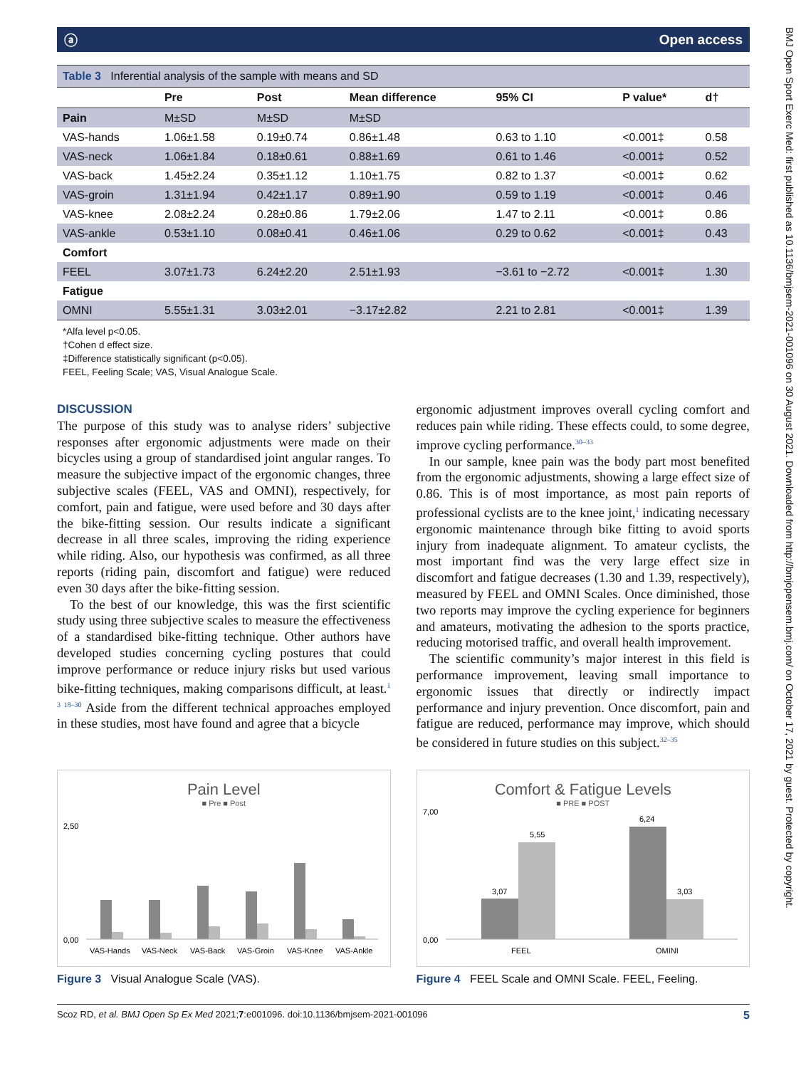ⓐ Open access
Table 3 Inferential analysis of the sample with means and SD
| | Pre | Post | Mean difference | 95% CI | P value* | d† |
| --- | --- | --- | --- | --- | --- | --- |
| Pain | M±SD | M±SD | M±SD | | | |
| VAS-hands | 1.06±1.58 | 0.19±0.74 | 0.86±1.48 | 0.63 to 1.10 | <0.001‡ | 0.58 |
| VAS-neck | 1.06±1.84 | 0.18±0.61 | 0.88±1.69 | 0.61 to 1.46 | <0.001‡ | 0.52 |
| VAS-back | 1.45±2.24 | 0.35±1.12 | 1.10±1.75 | 0.82 to 1.37 | <0.001‡ | 0.62 |
| VAS-groin | 1.31±1.94 | 0.42±1.17 | 0.89±1.90 | 0.59 to 1.19 | <0.001‡ | 0.46 |
| VAS-knee | 2.08±2.24 | 0.28±0.86 | 1.79±2.06 | 1.47 to 2.11 | <0.001‡ | 0.86 |
| VAS-ankle | 0.53±1.10 | 0.08±0.41 | 0.46±1.06 | 0.29 to 0.62 | <0.001‡ | 0.43 |
| Comfort | | | | | | |
| FEEL | 3.07±1.73 | 6.24±2.20 | 2.51±1.93 | −3.61 to −2.72 | <0.001‡ | 1.30 |
| Fatigue | | | | | | |
| OMNI | 5.55±1.31 | 3.03±2.01 | −3.17±2.82 | 2.21 to 2.81 | <0.001‡ | 1.39 |
*Alfa level p<0.05.
†Cohen d effect size.
‡Difference statistically significant (p<0.05).
FEEL, Feeling Scale; VAS, Visual Analogue Scale.
DISCUSSION
The purpose of this study was to analyse riders’ subjective responses after ergonomic adjustments were made on their bicycles using a group of standardised joint angular ranges. To measure the subjective impact of the ergonomic changes, three subjective scales (FEEL, VAS and OMNI), respectively, for comfort, pain and fatigue, were used before and 30 days after the bike-fitting session. Our results indicate a significant decrease in all three scales, improving the riding experience while riding. Also, our hypothesis was confirmed, as all three reports (riding pain, discomfort and fatigue) were reduced even 30 days after the bike-fitting session.
To the best of our knowledge, this was the first scientific study using three subjective scales to measure the effectiveness of a standardised bike-fitting technique. Other authors have developed studies concerning cycling postures that could improve performance or reduce injury risks but used various bike-fitting techniques, making comparisons difficult, at least.<sup>1 3 18–30</sup> Aside from the different technical approaches employed in these studies, most have found and agree that a bicycle
ergonomic adjustment improves overall cycling comfort and reduces pain while riding. These effects could, to some degree, improve cycling performance.<sup>30–33</sup>
In our sample, knee pain was the body part most benefited from the ergonomic adjustments, showing a large effect size of 0.86. This is of most importance, as most pain reports of professional cyclists are to the knee joint,<sup>1</sup> indicating necessary ergonomic maintenance through bike fitting to avoid sports injury from inadequate alignment. To amateur cyclists, the most important find was the very large effect size in discomfort and fatigue decreases (1.30 and 1.39, respectively), measured by FEEL and OMNI Scales. Once diminished, those two reports may improve the cycling experience for beginners and amateurs, motivating the adhesion to the sports practice, reducing motorised traffic, and overall health improvement.
The scientific community’s major interest in this field is performance improvement, leaving small importance to ergonomic issues that directly or indirectly impact performance and injury prevention. Once discomfort, pain and fatigue are reduced, performance may improve, which should be considered in future studies on this subject.<sup>32–35</sup>
Pain Level
■ Pre ■ Post
0,00
2,50
VAS-Hands
VAS-Neck
VAS-Back
VAS-Groin
VAS-Knee
VAS-Ankle
Figure 3 Visual Analogue Scale (VAS).
Comfort & Fatigue Levels
■ PRE ■ POST
3,07
5,55
6,24
3,03
0,00
7,00
FEEL
OMINI
Figure 4 FEEL Scale and OMNI Scale. FEEL, Feeling.
Scoz RD, et al. BMJ Open Sp Ex Med 2021;7:e001096. doi:10.1136/bmjsem-2021-001096 5
BMJ Open Sport Exerc Med: first published as 10.1136/bmjsem-2021-001096 on 30 August 2021. Downloaded from http://bmjopensem.bmj.com/ on October 17, 2021 by guest. Protected by copyright.